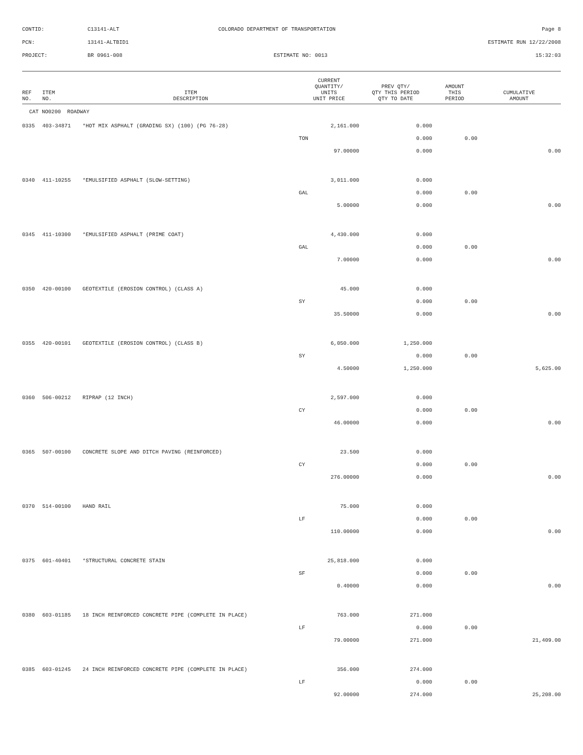| CONTID: | C13141-ALT | COLORADO DEPARTMENT OF TRANSPORTATION | Page 8 |
| PCN: | 13141-ALTBID1 | | ESTIMATE RUN 12/22/2008 |
| PROJECT: | BR 0961-008 | ESTIMATE NO: 0013 | 15:32:03 |
| REF NO. | ITEM NO. | ITEM DESCRIPTION | CURRENT QUANTITY/ UNITS UNIT PRICE | PREV QTY/ QTY THIS PERIOD QTY TO DATE | AMOUNT THIS PERIOD | CUMULATIVE AMOUNT |
| --- | --- | --- | --- | --- | --- | --- |
| CAT NO0200 ROADWAY | | | | | | |
| 0335 | 403-34871 | *HOT MIX ASPHALT (GRADING SX) (100) (PG 76-28) | 2,161.000 | 0.000 | | |
| | | | TON | 0.000 | 0.00 | |
| | | | 97.00000 | 0.000 | | 0.00 |
| 0340 | 411-10255 | *EMULSIFIED ASPHALT (SLOW-SETTING) | 3,011.000 | 0.000 | | |
| | | | GAL | 0.000 | 0.00 | |
| | | | 5.00000 | 0.000 | | 0.00 |
| 0345 | 411-10300 | *EMULSIFIED ASPHALT (PRIME COAT) | 4,430.000 | 0.000 | | |
| | | | GAL | 0.000 | 0.00 | |
| | | | 7.00000 | 0.000 | | 0.00 |
| 0350 | 420-00100 | GEOTEXTILE (EROSION CONTROL) (CLASS A) | 45.000 | 0.000 | | |
| | | | SY | 0.000 | 0.00 | |
| | | | 35.50000 | 0.000 | | 0.00 |
| 0355 | 420-00101 | GEOTEXTILE (EROSION CONTROL) (CLASS B) | 6,050.000 | 1,250.000 | | |
| | | | SY | 0.000 | 0.00 | |
| | | | 4.50000 | 1,250.000 | | 5,625.00 |
| 0360 | 506-00212 | RIPRAP (12 INCH) | 2,597.000 | 0.000 | | |
| | | | CY | 0.000 | 0.00 | |
| | | | 46.00000 | 0.000 | | 0.00 |
| 0365 | 507-00100 | CONCRETE SLOPE AND DITCH PAVING (REINFORCED) | 23.500 | 0.000 | | |
| | | | CY | 0.000 | 0.00 | |
| | | | 276.00000 | 0.000 | | 0.00 |
| 0370 | 514-00100 | HAND RAIL | 75.000 | 0.000 | | |
| | | | LF | 0.000 | 0.00 | |
| | | | 110.00000 | 0.000 | | 0.00 |
| 0375 | 601-40401 | *STRUCTURAL CONCRETE STAIN | 25,818.000 | 0.000 | | |
| | | | SF | 0.000 | 0.00 | |
| | | | 0.40000 | 0.000 | | 0.00 |
| 0380 | 603-01185 | 18 INCH REINFORCED CONCRETE PIPE (COMPLETE IN PLACE) | 763.000 | 271.000 | | |
| | | | LF | 0.000 | 0.00 | |
| | | | 79.00000 | 271.000 | | 21,409.00 |
| 0385 | 603-01245 | 24 INCH REINFORCED CONCRETE PIPE (COMPLETE IN PLACE) | 356.000 | 274.000 | | |
| | | | LF | 0.000 | 0.00 | |
| | | | 92.00000 | 274.000 | | 25,208.00 |